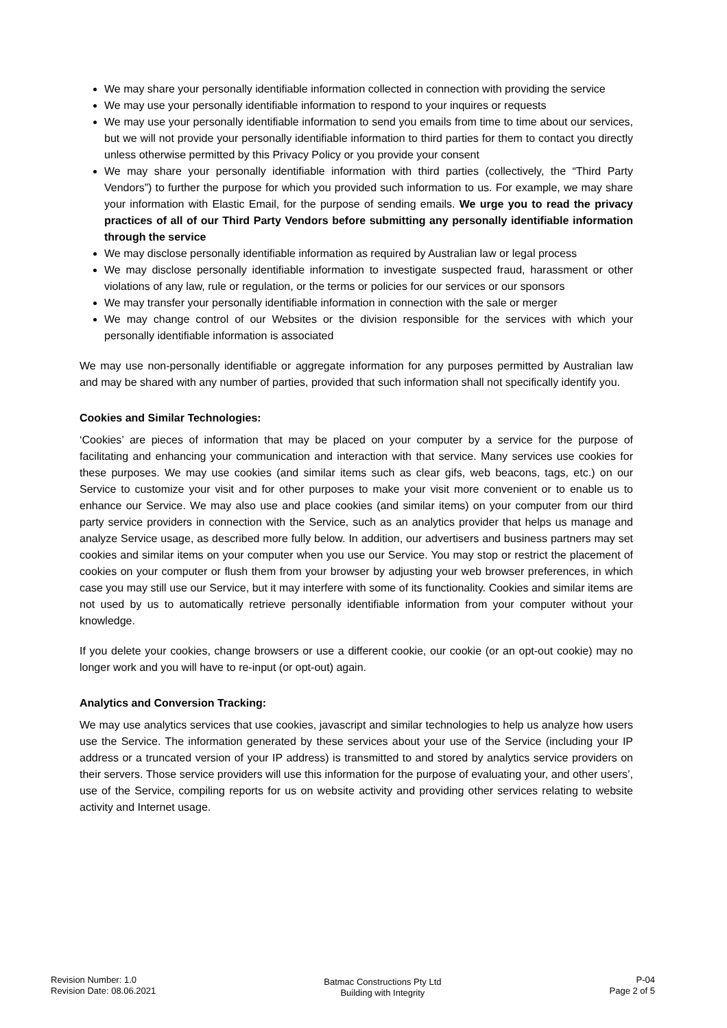We may share your personally identifiable information collected in connection with providing the service
We may use your personally identifiable information to respond to your inquires or requests
We may use your personally identifiable information to send you emails from time to time about our services, but we will not provide your personally identifiable information to third parties for them to contact you directly unless otherwise permitted by this Privacy Policy or you provide your consent
We may share your personally identifiable information with third parties (collectively, the “Third Party Vendors”) to further the purpose for which you provided such information to us. For example, we may share your information with Elastic Email, for the purpose of sending emails. We urge you to read the privacy practices of all of our Third Party Vendors before submitting any personally identifiable information through the service
We may disclose personally identifiable information as required by Australian law or legal process
We may disclose personally identifiable information to investigate suspected fraud, harassment or other violations of any law, rule or regulation, or the terms or policies for our services or our sponsors
We may transfer your personally identifiable information in connection with the sale or merger
We may change control of our Websites or the division responsible for the services with which your personally identifiable information is associated
We may use non-personally identifiable or aggregate information for any purposes permitted by Australian law and may be shared with any number of parties, provided that such information shall not specifically identify you.
Cookies and Similar Technologies:
‘Cookies’ are pieces of information that may be placed on your computer by a service for the purpose of facilitating and enhancing your communication and interaction with that service. Many services use cookies for these purposes. We may use cookies (and similar items such as clear gifs, web beacons, tags, etc.) on our Service to customize your visit and for other purposes to make your visit more convenient or to enable us to enhance our Service. We may also use and place cookies (and similar items) on your computer from our third party service providers in connection with the Service, such as an analytics provider that helps us manage and analyze Service usage, as described more fully below. In addition, our advertisers and business partners may set cookies and similar items on your computer when you use our Service. You may stop or restrict the placement of cookies on your computer or flush them from your browser by adjusting your web browser preferences, in which case you may still use our Service, but it may interfere with some of its functionality. Cookies and similar items are not used by us to automatically retrieve personally identifiable information from your computer without your knowledge.
If you delete your cookies, change browsers or use a different cookie, our cookie (or an opt-out cookie) may no longer work and you will have to re-input (or opt-out) again.
Analytics and Conversion Tracking:
We may use analytics services that use cookies, javascript and similar technologies to help us analyze how users use the Service. The information generated by these services about your use of the Service (including your IP address or a truncated version of your IP address) is transmitted to and stored by analytics service providers on their servers. Those service providers will use this information for the purpose of evaluating your, and other users’, use of the Service, compiling reports for us on website activity and providing other services relating to website activity and Internet usage.
Revision Number: 1.0
Revision Date: 08.06.2021
Batmac Constructions Pty Ltd
Building with Integrity
P-04
Page 2 of 5